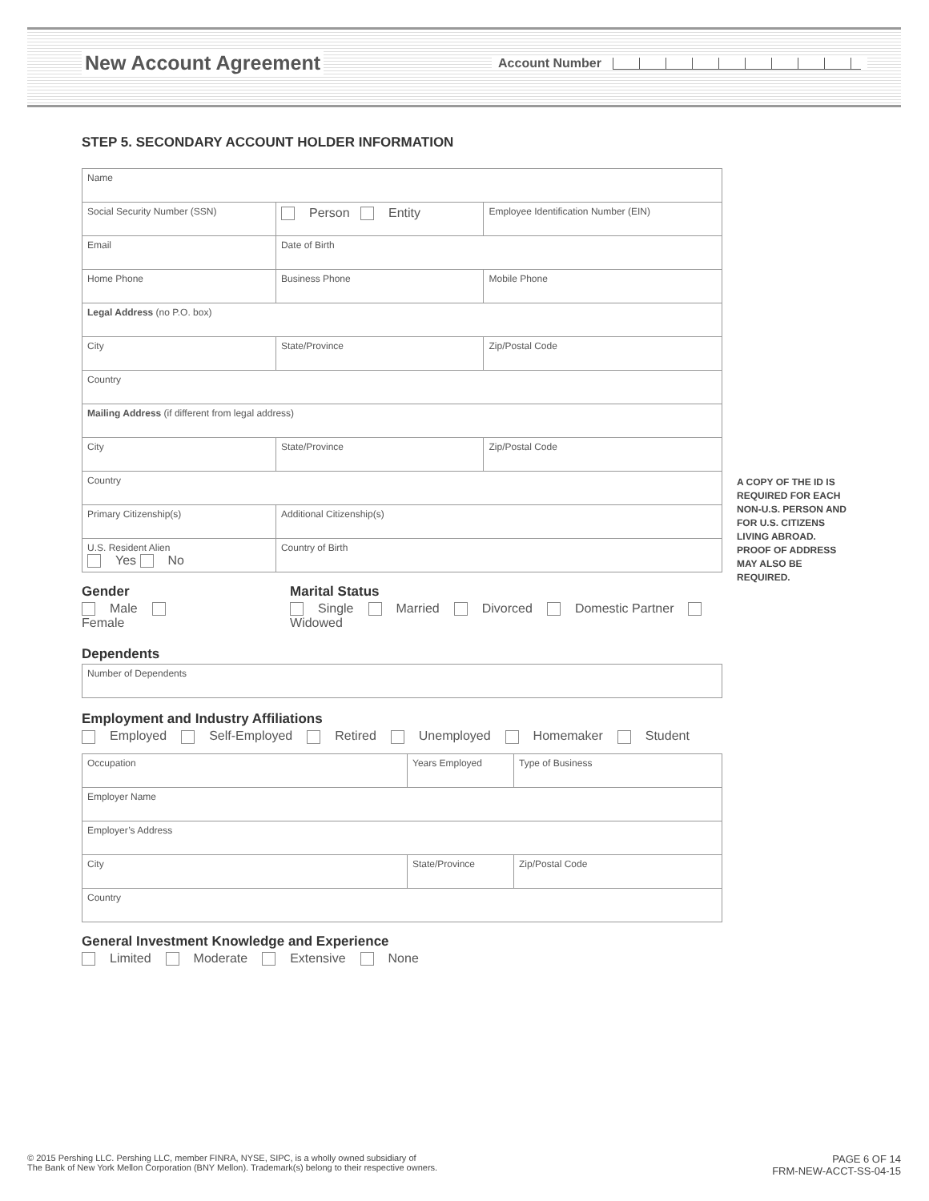New Account Agreement Account Number
STEP 5. SECONDARY ACCOUNT HOLDER INFORMATION
| Name | | | | |
| Social Security Number (SSN) | | Person Entity | | Employee Identification Number (EIN) |
| Email | | | Date of Birth | |
| Home Phone | Business Phone | | | Mobile Phone |
| Legal Address (no P.O. box) | | | | |
| City | | | State/Province | Zip/Postal Code |
| Country | | | | |
| Mailing Address (if different from legal address) | | | | |
| City | | | State/Province | Zip/Postal Code |
| Country | | | | |
| Primary Citizenship(s) | | | Additional Citizenship(s) | |
| U.S. Resident Alien Yes No | | Country of Birth | | |
Gender
Male Female
Marital Status
Single Married Divorced Domestic Partner Widowed
Dependents
| Number of Dependents |
Employment and Industry Affiliations
Employed Self-Employed Retired Unemployed Homemaker Student
| Occupation | Years Employed | Type of Business |
| Employer Name | | |
| Employer’s Address | | |
| City | State/Province | Zip/Postal Code |
| Country | | |
General Investment Knowledge and Experience
Limited Moderate Extensive None
A COPY OF THE ID IS REQUIRED FOR EACH NON-U.S. PERSON AND FOR U.S. CITIZENS LIVING ABROAD. PROOF OF ADDRESS MAY ALSO BE REQUIRED.
© 2015 Pershing LLC. Pershing LLC, member FINRA, NYSE, SIPC, is a wholly owned subsidiary of
The Bank of New York Mellon Corporation (BNY Mellon). Trademark(s) belong to their respective owners.
PAGE 6 OF 14
FRM-NEW-ACCT-SS-04-15